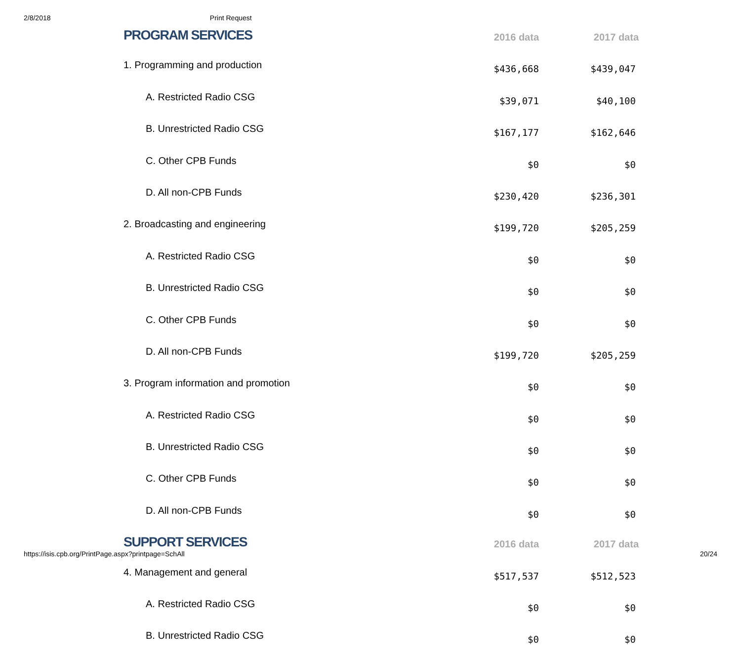2/8/2018 Print Request
| PROGRAM SERVICES | 2016 data | 2017 data |
| --- | --- | --- |
| 1. Programming and production | $436,668 | $439,047 |
| A. Restricted Radio CSG | $39,071 | $40,100 |
| B. Unrestricted Radio CSG | $167,177 | $162,646 |
| C. Other CPB Funds | $0 | $0 |
| D. All non-CPB Funds | $230,420 | $236,301 |
| 2. Broadcasting and engineering | $199,720 | $205,259 |
| A. Restricted Radio CSG | $0 | $0 |
| B. Unrestricted Radio CSG | $0 | $0 |
| C. Other CPB Funds | $0 | $0 |
| D. All non-CPB Funds | $199,720 | $205,259 |
| 3. Program information and promotion | $0 | $0 |
| A. Restricted Radio CSG | $0 | $0 |
| B. Unrestricted Radio CSG | $0 | $0 |
| C. Other CPB Funds | $0 | $0 |
| D. All non-CPB Funds | $0 | $0 |
| SUPPORT SERVICES | 2016 data | 2017 data |
| 4. Management and general | $517,537 | $512,523 |
| A. Restricted Radio CSG | $0 | $0 |
| B. Unrestricted Radio CSG | $0 | $0 |
https://isis.cpb.org/PrintPage.aspx?printpage=SchAll 20/24